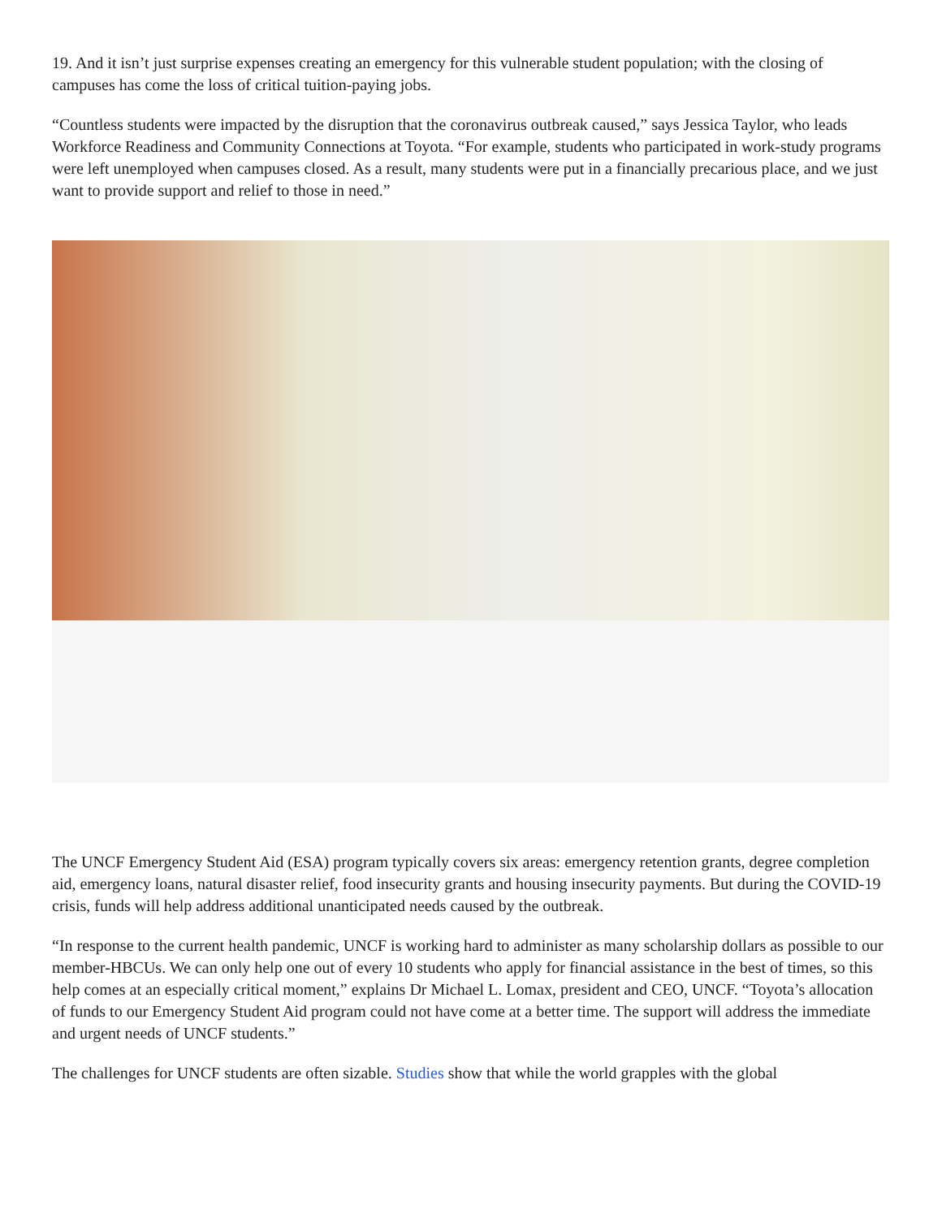19. And it isn’t just surprise expenses creating an emergency for this vulnerable student population; with the closing of campuses has come the loss of critical tuition-paying jobs.
“Countless students were impacted by the disruption that the coronavirus outbreak caused,” says Jessica Taylor, who leads Workforce Readiness and Community Connections at Toyota. “For example, students who participated in work-study programs were left unemployed when campuses closed. As a result, many students were put in a financially precarious place, and we just want to provide support and relief to those in need.”
The UNCF Emergency Student Aid (ESA) program typically covers six areas: emergency retention grants, degree completion aid, emergency loans, natural disaster relief, food insecurity grants and housing insecurity payments. But during the COVID-19 crisis, funds will help address additional unanticipated needs caused by the outbreak.
“In response to the current health pandemic, UNCF is working hard to administer as many scholarship dollars as possible to our member-HBCUs. We can only help one out of every 10 students who apply for financial assistance in the best of times, so this help comes at an especially critical moment,” explains Dr Michael L. Lomax, president and CEO, UNCF. “Toyota’s allocation of funds to our Emergency Student Aid program could not have come at a better time. The support will address the immediate and urgent needs of UNCF students.”
The challenges for UNCF students are often sizable. Studies show that while the world grapples with the global